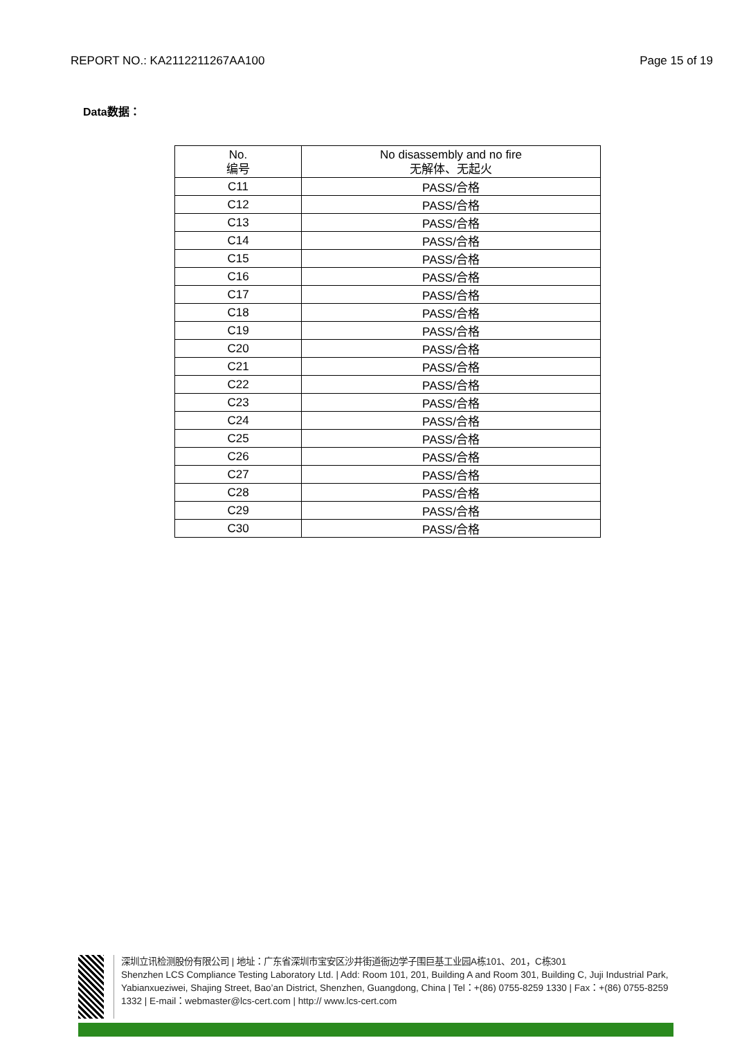REPORT NO.: KA2112211267AA100 Page 15 of 19
Data数据：
| No. 编号 | No disassembly and no fire 无解体、无起火 |
| --- | --- |
| C11 | PASS/合格 |
| C12 | PASS/合格 |
| C13 | PASS/合格 |
| C14 | PASS/合格 |
| C15 | PASS/合格 |
| C16 | PASS/合格 |
| C17 | PASS/合格 |
| C18 | PASS/合格 |
| C19 | PASS/合格 |
| C20 | PASS/合格 |
| C21 | PASS/合格 |
| C22 | PASS/合格 |
| C23 | PASS/合格 |
| C24 | PASS/合格 |
| C25 | PASS/合格 |
| C26 | PASS/合格 |
| C27 | PASS/合格 |
| C28 | PASS/合格 |
| C29 | PASS/合格 |
| C30 | PASS/合格 |
深圳立讯检测股份有限公司 | 地址：广东省深圳市宝安区沙井街道衙边学子围巨基工业园A栋101、201，C栋301
Shenzhen LCS Compliance Testing Laboratory Ltd. | Add: Room 101, 201, Building A and Room 301, Building C, Juji Industrial Park, Yabianxueziwei, Shajing Street, Bao’an District, Shenzhen, Guangdong, China | Tel：+(86) 0755-8259 1330 | Fax：+(86) 0755-8259 1332 | E-mail：webmaster@lcs-cert.com | http:// www.lcs-cert.com